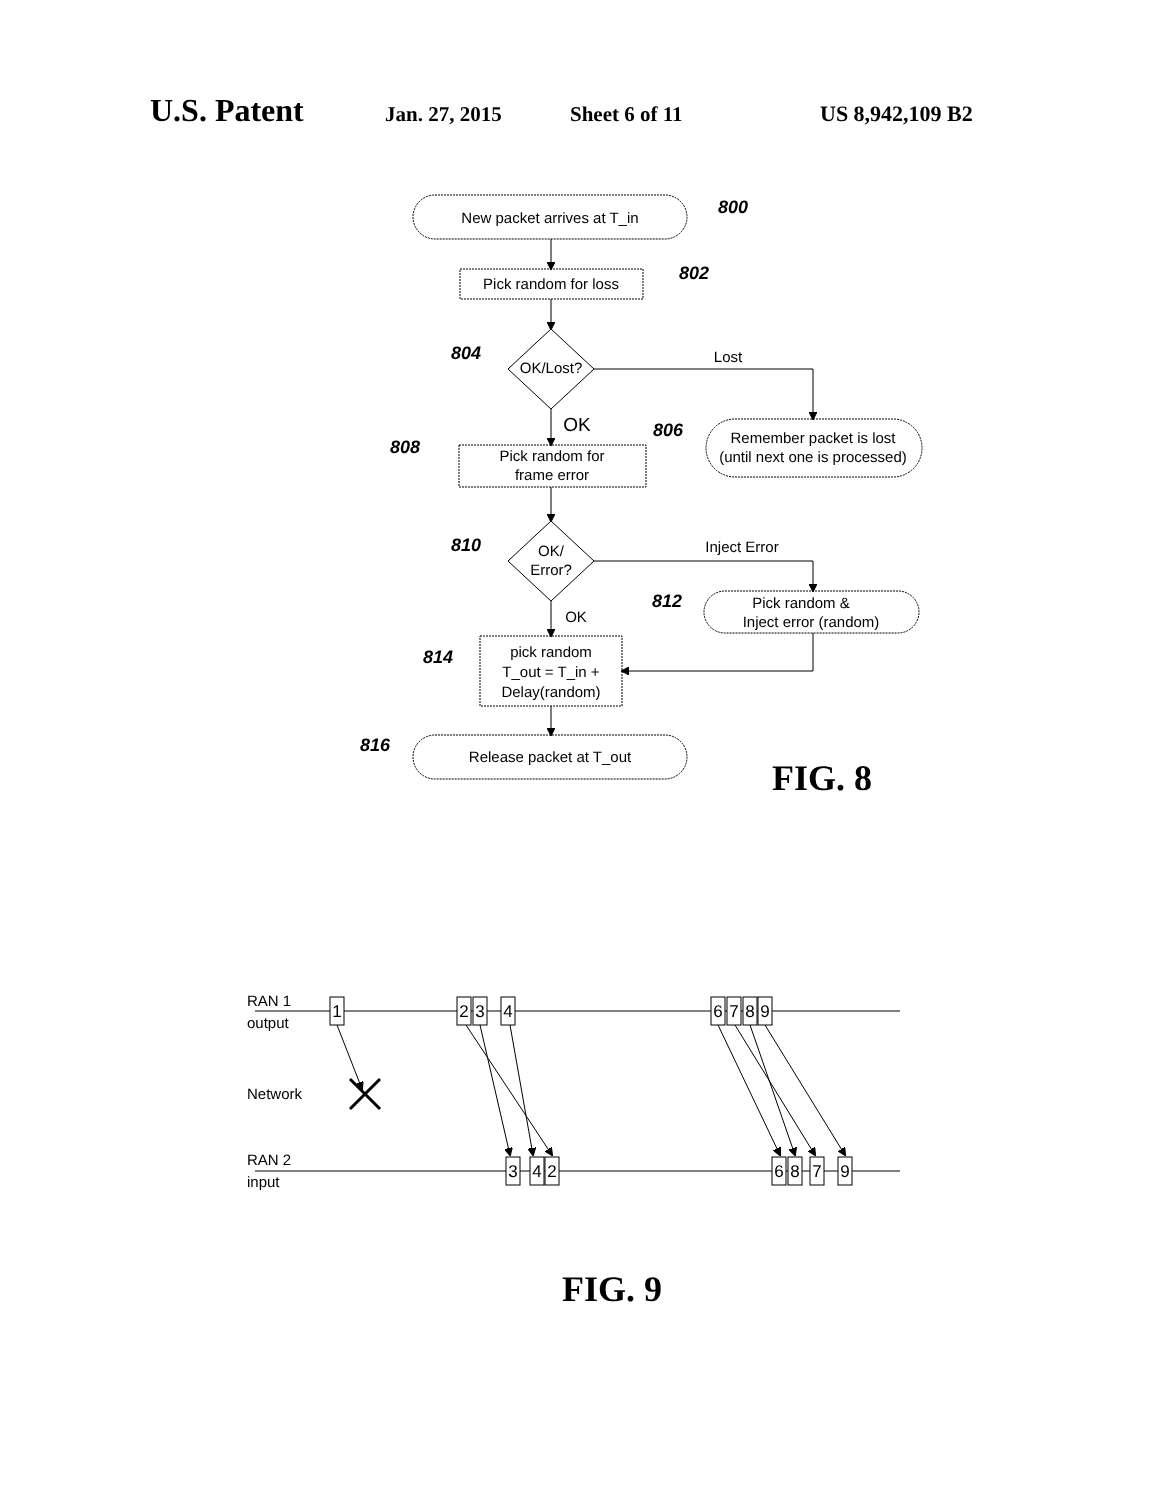U.S. Patent Jan. 27, 2015 Sheet 6 of 11 US 8,942,109 B2
New packet arrives at T_in
Pick random for loss
OK/Lost?
Lost
OK
Remember packet is lost
(until next one is processed)
Pick random for
frame error
OK/
Error?
Inject Error
OK
Pick random &
Inject error (random)
pick random
T_out = T_in +
Delay(random)
Release packet at T_out
800
802
804
806
808
810
812
814
816
FIG. 8
RAN 1
output
Network
RAN 2
input
FIG. 9
1
2
3
4
6
7
8
9
3
4
2
6
8
7
9